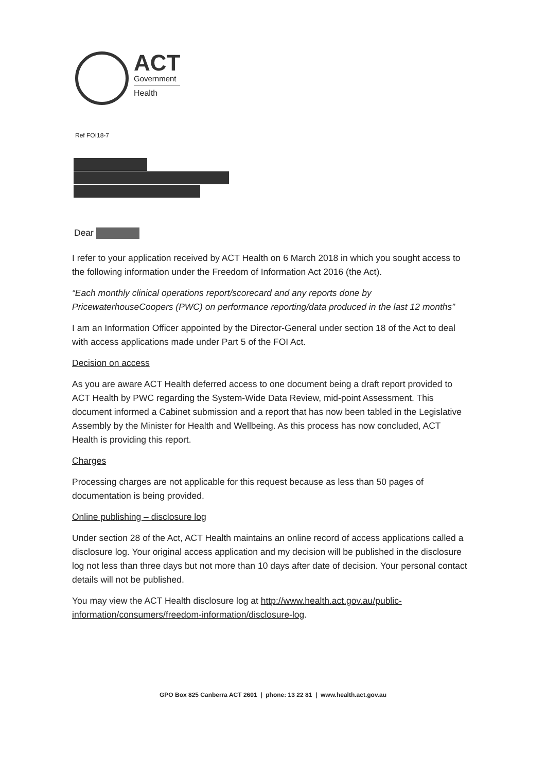ACT
Government
Health
Ref FOI18-7
Dear
I refer to your application received by ACT Health on 6 March 2018 in which you sought access to the following information under the Freedom of Information Act 2016 (the Act).
“Each monthly clinical operations report/scorecard and any reports done by PricewaterhouseCoopers (PWC) on performance reporting/data produced in the last 12 months”
I am an Information Officer appointed by the Director-General under section 18 of the Act to deal with access applications made under Part 5 of the FOI Act.
Decision on access
As you are aware ACT Health deferred access to one document being a draft report provided to ACT Health by PWC regarding the System-Wide Data Review, mid-point Assessment. This document informed a Cabinet submission and a report that has now been tabled in the Legislative Assembly by the Minister for Health and Wellbeing. As this process has now concluded, ACT Health is providing this report.
Charges
Processing charges are not applicable for this request because as less than 50 pages of documentation is being provided.
Online publishing – disclosure log
Under section 28 of the Act, ACT Health maintains an online record of access applications called a disclosure log. Your original access application and my decision will be published in the disclosure log not less than three days but not more than 10 days after date of decision. Your personal contact details will not be published.
You may view the ACT Health disclosure log at http://www.health.act.gov.au/public-information/consumers/freedom-information/disclosure-log.
GPO Box 825 Canberra ACT 2601 | phone: 13 22 81 | www.health.act.gov.au